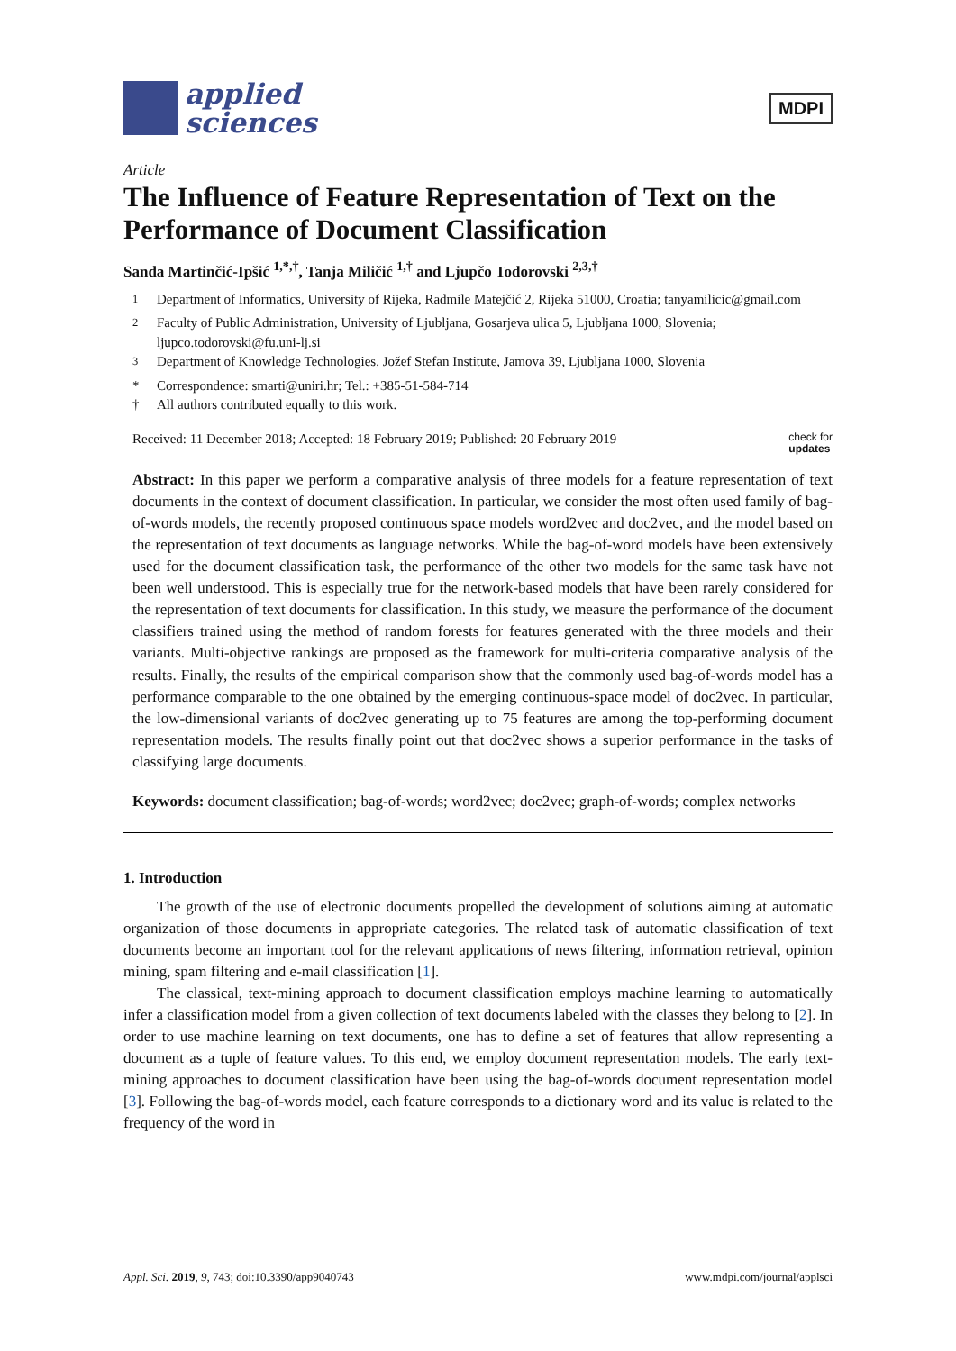applied
sciences
MDPI
Article
The Influence of Feature Representation of Text on the Performance of Document Classification
Sanda Martinčić-Ipšić <sup>1,*,†</sup>, Tanja Miličić <sup>1,†</sup> and Ljupčo Todorovski <sup>2,3,†</sup>
<sup>1</sup> Department of Informatics, University of Rijeka, Radmile Matejčić 2, Rijeka 51000, Croatia; tanyamilicic@gmail.com
<sup>2</sup> Faculty of Public Administration, University of Ljubljana, Gosarjeva ulica 5, Ljubljana 1000, Slovenia; ljupco.todorovski@fu.uni-lj.si
<sup>3</sup> Department of Knowledge Technologies, Jožef Stefan Institute, Jamova 39, Ljubljana 1000, Slovenia
* Correspondence: smarti@uniri.hr; Tel.: +385-51-584-714
† All authors contributed equally to this work.
Received: 11 December 2018; Accepted: 18 February 2019; Published: 20 February 2019 check for
updates
Abstract: In this paper we perform a comparative analysis of three models for a feature representation of text documents in the context of document classification. In particular, we consider the most often used family of bag-of-words models, the recently proposed continuous space models word2vec and doc2vec, and the model based on the representation of text documents as language networks. While the bag-of-word models have been extensively used for the document classification task, the performance of the other two models for the same task have not been well understood. This is especially true for the network-based models that have been rarely considered for the representation of text documents for classification. In this study, we measure the performance of the document classifiers trained using the method of random forests for features generated with the three models and their variants. Multi-objective rankings are proposed as the framework for multi-criteria comparative analysis of the results. Finally, the results of the empirical comparison show that the commonly used bag-of-words model has a performance comparable to the one obtained by the emerging continuous-space model of doc2vec. In particular, the low-dimensional variants of doc2vec generating up to 75 features are among the top-performing document representation models. The results finally point out that doc2vec shows a superior performance in the tasks of classifying large documents.
Keywords: document classification; bag-of-words; word2vec; doc2vec; graph-of-words; complex networks
1. Introduction
The growth of the use of electronic documents propelled the development of solutions aiming at automatic organization of those documents in appropriate categories. The related task of automatic classification of text documents become an important tool for the relevant applications of news filtering, information retrieval, opinion mining, spam filtering and e-mail classification [1].
The classical, text-mining approach to document classification employs machine learning to automatically infer a classification model from a given collection of text documents labeled with the classes they belong to [2]. In order to use machine learning on text documents, one has to define a set of features that allow representing a document as a tuple of feature values. To this end, we employ document representation models. The early text-mining approaches to document classification have been using the bag-of-words document representation model [3]. Following the bag-of-words model, each feature corresponds to a dictionary word and its value is related to the frequency of the word in
Appl. Sci. 2019, 9, 743; doi:10.3390/app9040743 www.mdpi.com/journal/applsci